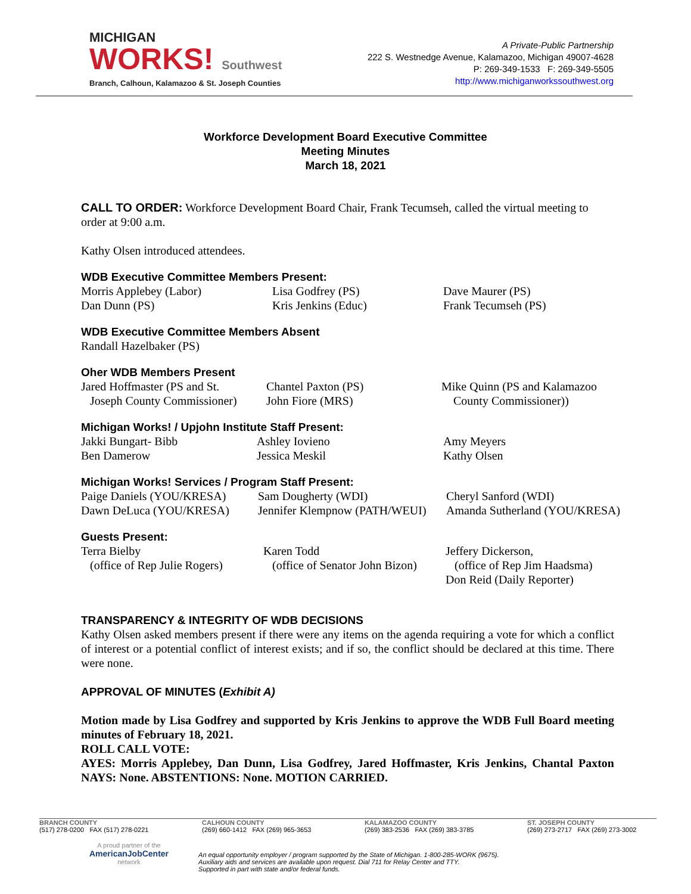MICHIGAN
WORKS! Southwest
Branch, Calhoun, Kalamazoo & St. Joseph Counties
A Private-Public Partnership
222 S. Westnedge Avenue, Kalamazoo, Michigan 49007-4628
P: 269-349-1533 F: 269-349-5505
http://www.michiganworkssouthwest.org
Workforce Development Board Executive Committee
Meeting Minutes
March 18, 2021
CALL TO ORDER: Workforce Development Board Chair, Frank Tecumseh, called the virtual meeting to order at 9:00 a.m.
Kathy Olsen introduced attendees.
WDB Executive Committee Members Present:
Morris Applebey (Labor)
Dan Dunn (PS)
Lisa Godfrey (PS)
Kris Jenkins (Educ)
Dave Maurer (PS)
Frank Tecumseh (PS)
WDB Executive Committee Members Absent
Randall Hazelbaker (PS)
Oher WDB Members Present
Jared Hoffmaster (PS and St.
Joseph County Commissioner)
Chantel Paxton (PS)
John Fiore (MRS)
Mike Quinn (PS and Kalamazoo
County Commissioner))
Michigan Works! / Upjohn Institute Staff Present:
Jakki Bungart- Bibb
Ben Damerow
Ashley Iovieno
Jessica Meskil
Amy Meyers
Kathy Olsen
Michigan Works! Services / Program Staff Present:
Paige Daniels (YOU/KRESA)
Dawn DeLuca (YOU/KRESA)
Sam Dougherty (WDI)
Jennifer Klempnow (PATH/WEUI)
Cheryl Sanford (WDI)
Amanda Sutherland (YOU/KRESA)
Guests Present:
Terra Bielby
(office of Rep Julie Rogers)
Karen Todd
(office of Senator John Bizon)
Jeffery Dickerson,
(office of Rep Jim Haadsma)
Don Reid (Daily Reporter)
TRANSPARENCY & INTEGRITY OF WDB DECISIONS
Kathy Olsen asked members present if there were any items on the agenda requiring a vote for which a conflict of interest or a potential conflict of interest exists; and if so, the conflict should be declared at this time. There were none.
APPROVAL OF MINUTES (Exhibit A)
Motion made by Lisa Godfrey and supported by Kris Jenkins to approve the WDB Full Board meeting minutes of February 18, 2021.
ROLL CALL VOTE:
AYES: Morris Applebey, Dan Dunn, Lisa Godfrey, Jared Hoffmaster, Kris Jenkins, Chantal Paxton NAYS: None. ABSTENTIONS: None. MOTION CARRIED.
BRANCH COUNTY
(517) 278-0200 FAX (517) 278-0221
CALHOUN COUNTY
(269) 660-1412 FAX (269) 965-3653
KALAMAZOO COUNTY
(269) 383-2536 FAX (269) 383-3785
ST. JOSEPH COUNTY
(269) 273-2717 FAX (269) 273-3002
A proud partner of the
AmericanJobCenter
network
An equal opportunity employer / program supported by the State of Michigan. 1-800-285-WORK (9675).
Auxiliary aids and services are available upon request. Dial 711 for Relay Center and TTY.
Supported in part with state and/or federal funds.